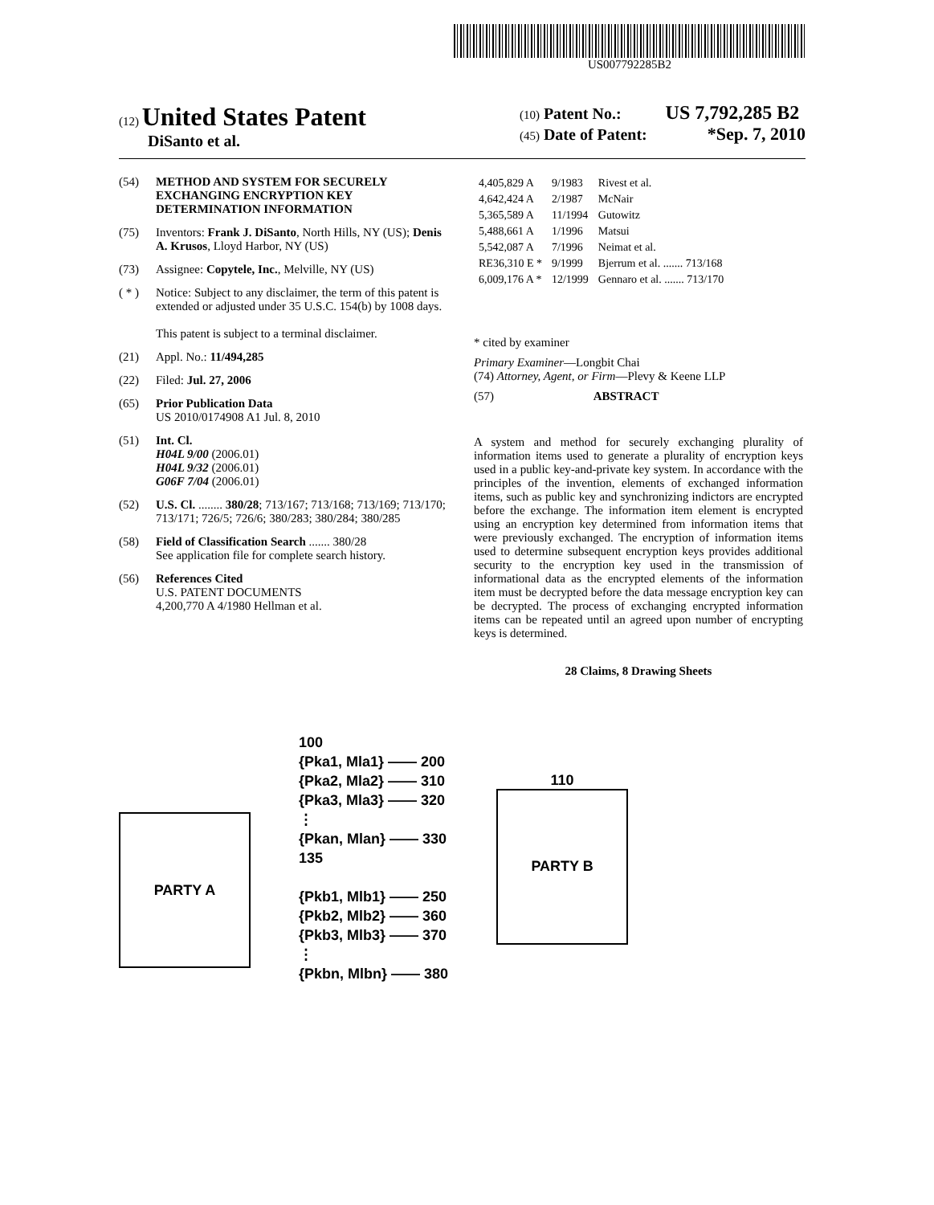US007792285B2
(12) United States Patent
DiSanto et al.
(10) Patent No.: US 7,792,285 B2
(45) Date of Patent: *Sep. 7, 2010
(54) METHOD AND SYSTEM FOR SECURELY EXCHANGING ENCRYPTION KEY DETERMINATION INFORMATION
(75) Inventors: Frank J. DiSanto, North Hills, NY (US); Denis A. Krusos, Lloyd Harbor, NY (US)
(73) Assignee: Copytele, Inc., Melville, NY (US)
( * ) Notice: Subject to any disclaimer, the term of this patent is extended or adjusted under 35 U.S.C. 154(b) by 1008 days.
This patent is subject to a terminal disclaimer.
(21) Appl. No.: 11/494,285
(22) Filed: Jul. 27, 2006
(65) Prior Publication Data
US 2010/0174908 A1 Jul. 8, 2010
(51) Int. Cl.
H04L 9/00 (2006.01)
H04L 9/32 (2006.01)
G06F 7/04 (2006.01)
(52) U.S. Cl. ........ 380/28; 713/167; 713/168; 713/169; 713/170; 713/171; 726/5; 726/6; 380/283; 380/284; 380/285
(58) Field of Classification Search ....... 380/28
See application file for complete search history.
(56) References Cited
U.S. PATENT DOCUMENTS
4,200,770 A 4/1980 Hellman et al.
| 4,405,829 A | 9/1983 | Rivest et al. |
| 4,642,424 A | 2/1987 | McNair |
| 5,365,589 A | 11/1994 | Gutowitz |
| 5,488,661 A | 1/1996 | Matsui |
| 5,542,087 A | 7/1996 | Neimat et al. |
| RE36,310 E * | 9/1999 | Bjerrum et al. ....... 713/168 |
| 6,009,176 A * | 12/1999 | Gennaro et al. ....... 713/170 |
* cited by examiner
Primary Examiner—Longbit Chai
(74) Attorney, Agent, or Firm—Plevy & Keene LLP
(57) ABSTRACT
A system and method for securely exchanging plurality of information items used to generate a plurality of encryption keys used in a public key-and-private key system. In accordance with the principles of the invention, elements of exchanged information items, such as public key and synchronizing indictors are encrypted before the exchange. The information item element is encrypted using an encryption key determined from information items that were previously exchanged. The encryption of information items used to determine subsequent encryption keys provides additional security to the encryption key used in the transmission of informational data as the encrypted elements of the information item must be decrypted before the data message encryption key can be decrypted. The process of exchanging encrypted information items can be repeated until an agreed upon number of encrypting keys is determined.
28 Claims, 8 Drawing Sheets
PARTY A
100
{Pka1, Mla1} —— 200
{Pka2, Mla2} —— 310
{Pka3, Mla3} —— 320
⋮
{Pkan, Mlan} —— 330
135
{Pkb1, Mlb1} —— 250
{Pkb2, Mlb2} —— 360
{Pkb3, Mlb3} —— 370
⋮
{Pkbn, Mlbn} —— 380
110
PARTY B